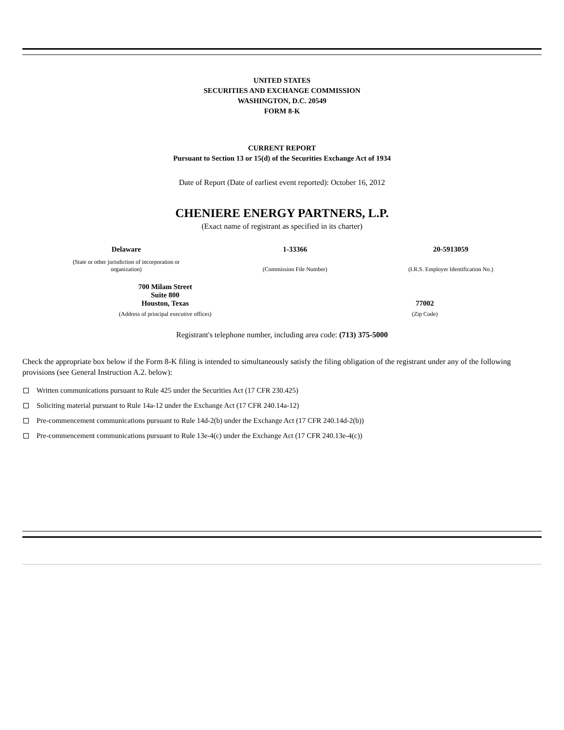UNITED STATES
SECURITIES AND EXCHANGE COMMISSION
WASHINGTON, D.C. 20549
FORM 8-K
CURRENT REPORT
Pursuant to Section 13 or 15(d) of the Securities Exchange Act of 1934
Date of Report (Date of earliest event reported): October 16, 2012
CHENIERE ENERGY PARTNERS, L.P.
(Exact name of registrant as specified in its charter)
| Delaware | 1-33366 | 20-5913059 |
| (State or other jurisdiction of incorporation or organization) | (Commission File Number) | (I.R.S. Employer Identification No.) |
| 700 Milam Street Suite 800 Houston, Texas | 77002 |
| (Address of principal executive offices) | (Zip Code) |
Registrant's telephone number, including area code: (713) 375-5000
Check the appropriate box below if the Form 8-K filing is intended to simultaneously satisfy the filing obligation of the registrant under any of the following provisions (see General Instruction A.2. below):
Written communications pursuant to Rule 425 under the Securities Act (17 CFR 230.425)
Soliciting material pursuant to Rule 14a-12 under the Exchange Act (17 CFR 240.14a-12)
Pre-commencement communications pursuant to Rule 14d-2(b) under the Exchange Act (17 CFR 240.14d-2(b))
Pre-commencement communications pursuant to Rule 13e-4(c) under the Exchange Act (17 CFR 240.13e-4(c))